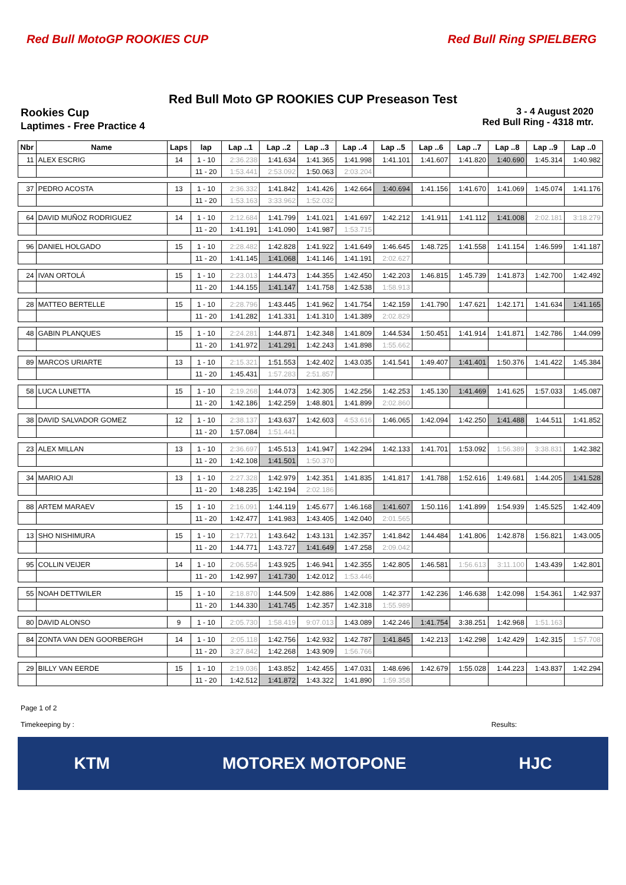Red Bull MotoGP ROOKIES CUP Red Bull Ring SPIELBERG
Red Bull Moto GP ROOKIES CUP Preseason Test
Rookies Cup
Laptimes - Free Practice 4
3 - 4 August 2020
Red Bull Ring - 4318 mtr.
| Nbr | Name | Laps | lap | Lap ..1 | Lap ..2 | Lap ..3 | Lap ..4 | Lap ..5 | Lap ..6 | Lap ..7 | Lap ..8 | Lap ..9 | Lap ..0 |
| --- | --- | --- | --- | --- | --- | --- | --- | --- | --- | --- | --- | --- | --- |
| 11 | ALEX ESCRIG | 14 | 1 - 10 | 2:36.238 | 1:41.634 | 1:41.365 | 1:41.998 | 1:41.101 | 1:41.607 | 1:41.820 | 1:40.690 | 1:45.314 | 1:40.982 |
| | | | 11 - 20 | 1:53.441 | 2:53.092 | 1:50.063 | 2:03.204 | | | | | | |
| 37 | PEDRO ACOSTA | 13 | 1 - 10 | 2:36.332 | 1:41.842 | 1:41.426 | 1:42.664 | 1:40.694 | 1:41.156 | 1:41.670 | 1:41.069 | 1:45.074 | 1:41.176 |
| | | | 11 - 20 | 1:53.163 | 3:33.962 | 1:52.032 | | | | | | | |
| 64 | DAVID MUÑOZ RODRIGUEZ | 14 | 1 - 10 | 2:12.684 | 1:41.799 | 1:41.021 | 1:41.697 | 1:42.212 | 1:41.911 | 1:41.112 | 1:41.008 | 2:02.181 | 3:18.279 |
| | | | 11 - 20 | 1:41.191 | 1:41.090 | 1:41.987 | 1:53.715 | | | | | | |
| 96 | DANIEL HOLGADO | 15 | 1 - 10 | 2:28.482 | 1:42.828 | 1:41.922 | 1:41.649 | 1:46.645 | 1:48.725 | 1:41.558 | 1:41.154 | 1:46.599 | 1:41.187 |
| | | | 11 - 20 | 1:41.145 | 1:41.068 | 1:41.146 | 1:41.191 | 2:02.627 | | | | | |
| 24 | IVAN ORTOLÁ | 15 | 1 - 10 | 2:23.013 | 1:44.473 | 1:44.355 | 1:42.450 | 1:42.203 | 1:46.815 | 1:45.739 | 1:41.873 | 1:42.700 | 1:42.492 |
| | | | 11 - 20 | 1:44.155 | 1:41.147 | 1:41.758 | 1:42.538 | 1:58.913 | | | | | |
| 28 | MATTEO BERTELLE | 15 | 1 - 10 | 2:28.796 | 1:43.445 | 1:41.962 | 1:41.754 | 1:42.159 | 1:41.790 | 1:47.621 | 1:42.171 | 1:41.634 | 1:41.165 |
| | | | 11 - 20 | 1:41.282 | 1:41.331 | 1:41.310 | 1:41.389 | 2:02.829 | | | | | |
| 48 | GABIN PLANQUES | 15 | 1 - 10 | 2:24.281 | 1:44.871 | 1:42.348 | 1:41.809 | 1:44.534 | 1:50.451 | 1:41.914 | 1:41.871 | 1:42.786 | 1:44.099 |
| | | | 11 - 20 | 1:41.972 | 1:41.291 | 1:42.243 | 1:41.898 | 1:55.662 | | | | | |
| 89 | MARCOS URIARTE | 13 | 1 - 10 | 2:15.321 | 1:51.553 | 1:42.402 | 1:43.035 | 1:41.541 | 1:49.407 | 1:41.401 | 1:50.376 | 1:41.422 | 1:45.384 |
| | | | 11 - 20 | 1:45.431 | 1:57.283 | 2:51.857 | | | | | | | |
| 58 | LUCA LUNETTA | 15 | 1 - 10 | 2:19.268 | 1:44.073 | 1:42.305 | 1:42.256 | 1:42.253 | 1:45.130 | 1:41.469 | 1:41.625 | 1:57.033 | 1:45.087 |
| | | | 11 - 20 | 1:42.186 | 1:42.259 | 1:48.801 | 1:41.899 | 2:02.860 | | | | | |
| 38 | DAVID SALVADOR GOMEZ | 12 | 1 - 10 | 2:38.137 | 1:43.637 | 1:42.603 | 4:53.616 | 1:46.065 | 1:42.094 | 1:42.250 | 1:41.488 | 1:44.511 | 1:41.852 |
| | | | 11 - 20 | 1:57.084 | 1:51.441 | | | | | | | | |
| 23 | ALEX MILLAN | 13 | 1 - 10 | 2:36.697 | 1:45.513 | 1:41.947 | 1:42.294 | 1:42.133 | 1:41.701 | 1:53.092 | 1:56.389 | 3:38.831 | 1:42.382 |
| | | | 11 - 20 | 1:42.108 | 1:41.501 | 1:50.370 | | | | | | | |
| 34 | MARIO AJI | 13 | 1 - 10 | 2:27.328 | 1:42.979 | 1:42.351 | 1:41.835 | 1:41.817 | 1:41.788 | 1:52.616 | 1:49.681 | 1:44.205 | 1:41.528 |
| | | | 11 - 20 | 1:48.235 | 1:42.194 | 2:02.186 | | | | | | | |
| 88 | ARTEM MARAEV | 15 | 1 - 10 | 2:16.091 | 1:44.119 | 1:45.677 | 1:46.168 | 1:41.607 | 1:50.116 | 1:41.899 | 1:54.939 | 1:45.525 | 1:42.409 |
| | | | 11 - 20 | 1:42.477 | 1:41.983 | 1:43.405 | 1:42.040 | 2:01.565 | | | | | |
| 13 | SHO NISHIMURA | 15 | 1 - 10 | 2:17.721 | 1:43.642 | 1:43.131 | 1:42.357 | 1:41.842 | 1:44.484 | 1:41.806 | 1:42.878 | 1:56.821 | 1:43.005 |
| | | | 11 - 20 | 1:44.771 | 1:43.727 | 1:41.649 | 1:47.258 | 2:09.042 | | | | | |
| 95 | COLLIN VEIJER | 14 | 1 - 10 | 2:06.554 | 1:43.925 | 1:46.941 | 1:42.355 | 1:42.805 | 1:46.581 | 1:56.613 | 3:11.100 | 1:43.439 | 1:42.801 |
| | | | 11 - 20 | 1:42.997 | 1:41.730 | 1:42.012 | 1:53.446 | | | | | | |
| 55 | NOAH DETTWILER | 15 | 1 - 10 | 2:18.870 | 1:44.509 | 1:42.886 | 1:42.008 | 1:42.377 | 1:42.236 | 1:46.638 | 1:42.098 | 1:54.361 | 1:42.937 |
| | | | 11 - 20 | 1:44.330 | 1:41.745 | 1:42.357 | 1:42.318 | 1:55.989 | | | | | |
| 80 | DAVID ALONSO | 9 | 1 - 10 | 2:05.730 | 1:58.419 | 9:07.013 | 1:43.089 | 1:42.246 | 1:41.754 | 3:38.251 | 1:42.968 | 1:51.163 | |
| 84 | ZONTA VAN DEN GOORBERGH | 14 | 1 - 10 | 2:05.118 | 1:42.756 | 1:42.932 | 1:42.787 | 1:41.845 | 1:42.213 | 1:42.298 | 1:42.429 | 1:42.315 | 1:57.708 |
| | | | 11 - 20 | 3:27.842 | 1:42.268 | 1:43.909 | 1:56.766 | | | | | | |
| 29 | BILLY VAN EERDE | 15 | 1 - 10 | 2:19.036 | 1:43.852 | 1:42.455 | 1:47.031 | 1:48.696 | 1:42.679 | 1:55.028 | 1:44.223 | 1:43.837 | 1:42.294 |
| | | | 11 - 20 | 1:42.512 | 1:41.872 | 1:43.322 | 1:41.890 | 1:59.358 | | | | | |
Page 1 of 2
Timekeeping by : Results:
KTM MOTOREX MOTOPONE HJC